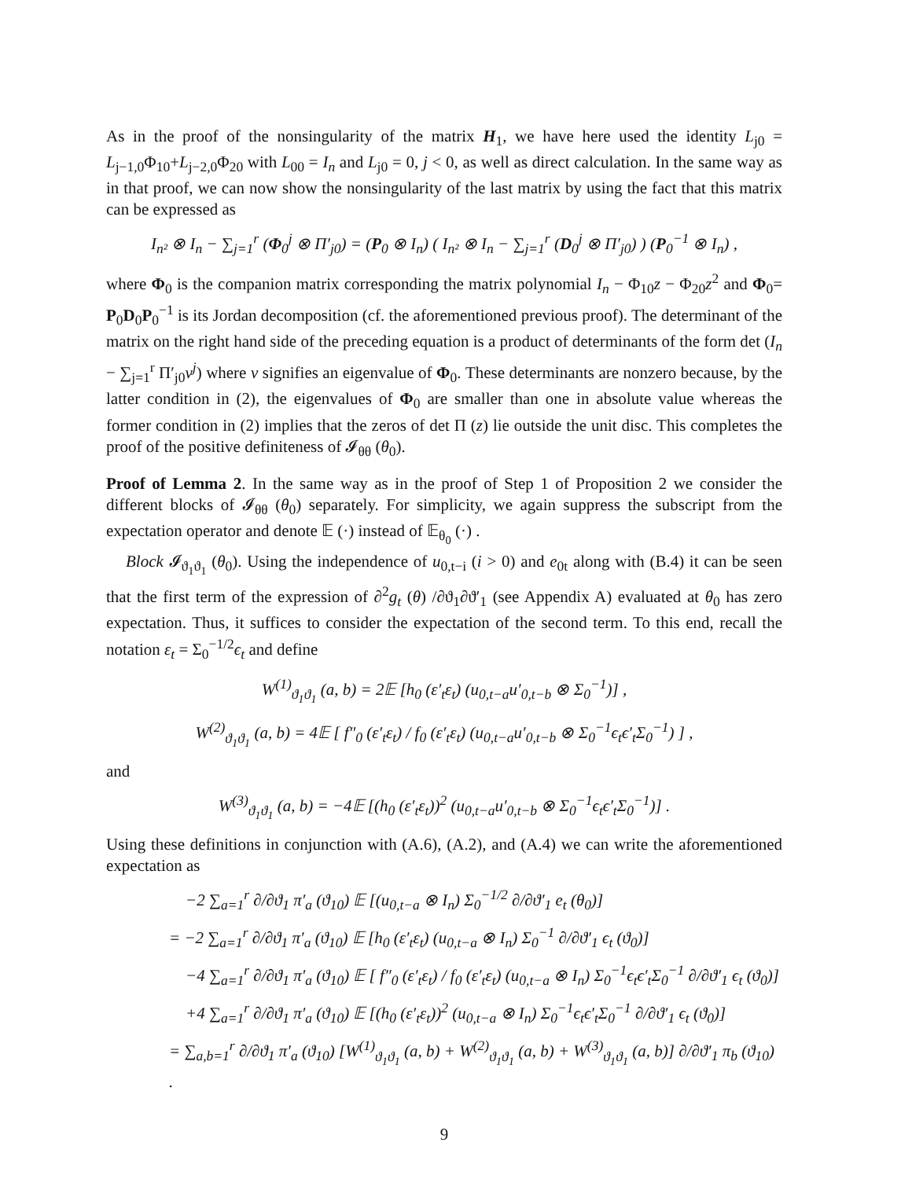As in the proof of the nonsingularity of the matrix H<sub>1</sub>, we have here used the identity L<sub>j0</sub> = L<sub>j−1,0</sub>Φ<sub>10</sub>+L<sub>j−2,0</sub>Φ<sub>20</sub> with L<sub>00</sub> = I<sub>n</sub> and L<sub>j0</sub> = 0, j < 0, as well as direct calculation. In the same way as in that proof, we can now show the nonsingularity of the last matrix by using the fact that this matrix can be expressed as
I<sub>n²</sub> ⊗ I<sub>n</sub> − ∑<sub>j=1</sub><sup>r</sup> (Φ<sub>0</sub><sup>j</sup> ⊗ Π′<sub>j0</sub>) = (P<sub>0</sub> ⊗ I<sub>n</sub>) ( I<sub>n²</sub> ⊗ I<sub>n</sub> − ∑<sub>j=1</sub><sup>r</sup> (D<sub>0</sub><sup>j</sup> ⊗ Π′<sub>j0</sub>) ) (P<sub>0</sub><sup>−1</sup> ⊗ I<sub>n</sub>) ,
where Φ<sub>0</sub> is the companion matrix corresponding the matrix polynomial I<sub>n</sub> − Φ<sub>10</sub>z − Φ<sub>20</sub>z<sup>2</sup> and Φ<sub>0</sub>= P<sub>0</sub>D<sub>0</sub>P<sub>0</sub><sup>−1</sup> is its Jordan decomposition (cf. the aforementioned previous proof). The determinant of the matrix on the right hand side of the preceding equation is a product of determinants of the form det (I<sub>n</sub> − ∑<sub>j=1</sub><sup>r</sup> Π′<sub>j0</sub>ν<sup>j</sup>) where ν signifies an eigenvalue of Φ<sub>0</sub>. These determinants are nonzero because, by the latter condition in (2), the eigenvalues of Φ<sub>0</sub> are smaller than one in absolute value whereas the former condition in (2) implies that the zeros of det Π (z) lie outside the unit disc. This completes the proof of the positive definiteness of 𝓘<sub>θθ</sub> (θ<sub>0</sub>).
Proof of Lemma 2. In the same way as in the proof of Step 1 of Proposition 2 we consider the different blocks of 𝓘<sub>θθ</sub> (θ<sub>0</sub>) separately. For simplicity, we again suppress the subscript from the expectation operator and denote 𝔼 (·) instead of 𝔼<sub>θ<sub>0</sub></sub> (·) .
Block 𝓘<sub>ϑ<sub>1</sub>ϑ<sub>1</sub></sub> (θ<sub>0</sub>). Using the independence of u<sub>0,t−i</sub> (i > 0) and e<sub>0t</sub> along with (B.4) it can be seen that the first term of the expression of ∂<sup>2</sup>g<sub>t</sub> (θ) /∂ϑ<sub>1</sub>∂ϑ′<sub>1</sub> (see Appendix A) evaluated at θ<sub>0</sub> has zero expectation. Thus, it suffices to consider the expectation of the second term. To this end, recall the notation ε<sub>t</sub> = Σ<sub>0</sub><sup>−1/2</sup>ϵ<sub>t</sub> and define
W<sup>(1)</sup><sub>ϑ<sub>1</sub>ϑ<sub>1</sub></sub> (a, b) = 2𝔼 [h<sub>0</sub> (ε′<sub>t</sub>ε<sub>t</sub>) (u<sub>0,t−a</sub>u′<sub>0,t−b</sub> ⊗ Σ<sub>0</sub><sup>−1</sup>)] ,
W<sup>(2)</sup><sub>ϑ<sub>1</sub>ϑ<sub>1</sub></sub> (a, b) = 4𝔼 [ f″<sub>0</sub> (ε′<sub>t</sub>ε<sub>t</sub>) / f<sub>0</sub> (ε′<sub>t</sub>ε<sub>t</sub>) (u<sub>0,t−a</sub>u′<sub>0,t−b</sub> ⊗ Σ<sub>0</sub><sup>−1</sup>ϵ<sub>t</sub>ϵ′<sub>t</sub>Σ<sub>0</sub><sup>−1</sup>) ] ,
and
W<sup>(3)</sup><sub>ϑ<sub>1</sub>ϑ<sub>1</sub></sub> (a, b) = −4𝔼 [(h<sub>0</sub> (ε′<sub>t</sub>ε<sub>t</sub>))<sup>2</sup> (u<sub>0,t−a</sub>u′<sub>0,t−b</sub> ⊗ Σ<sub>0</sub><sup>−1</sup>ϵ<sub>t</sub>ϵ′<sub>t</sub>Σ<sub>0</sub><sup>−1</sup>)] .
Using these definitions in conjunction with (A.6), (A.2), and (A.4) we can write the aforementioned expectation as
−2 ∑<sub>a=1</sub><sup>r</sup> ∂/∂ϑ<sub>1</sub> π′<sub>a</sub> (ϑ<sub>10</sub>) 𝔼 [(u<sub>0,t−a</sub> ⊗ I<sub>n</sub>) Σ<sub>0</sub><sup>−1/2</sup> ∂/∂ϑ′<sub>1</sub> e<sub>t</sub> (θ<sub>0</sub>)]
= −2 ∑<sub>a=1</sub><sup>r</sup> ∂/∂ϑ<sub>1</sub> π′<sub>a</sub> (ϑ<sub>10</sub>) 𝔼 [h<sub>0</sub> (ε′<sub>t</sub>ε<sub>t</sub>) (u<sub>0,t−a</sub> ⊗ I<sub>n</sub>) Σ<sub>0</sub><sup>−1</sup> ∂/∂ϑ′<sub>1</sub> ϵ<sub>t</sub> (ϑ<sub>0</sub>)]
−4 ∑<sub>a=1</sub><sup>r</sup> ∂/∂ϑ<sub>1</sub> π′<sub>a</sub> (ϑ<sub>10</sub>) 𝔼 [ f″<sub>0</sub> (ε′<sub>t</sub>ε<sub>t</sub>) / f<sub>0</sub> (ε′<sub>t</sub>ε<sub>t</sub>) (u<sub>0,t−a</sub> ⊗ I<sub>n</sub>) Σ<sub>0</sub><sup>−1</sup>ϵ<sub>t</sub>ϵ′<sub>t</sub>Σ<sub>0</sub><sup>−1</sup> ∂/∂ϑ′<sub>1</sub> ϵ<sub>t</sub> (ϑ<sub>0</sub>)]
+4 ∑<sub>a=1</sub><sup>r</sup> ∂/∂ϑ<sub>1</sub> π′<sub>a</sub> (ϑ<sub>10</sub>) 𝔼 [(h<sub>0</sub> (ε′<sub>t</sub>ε<sub>t</sub>))<sup>2</sup> (u<sub>0,t−a</sub> ⊗ I<sub>n</sub>) Σ<sub>0</sub><sup>−1</sup>ϵ<sub>t</sub>ϵ′<sub>t</sub>Σ<sub>0</sub><sup>−1</sup> ∂/∂ϑ′<sub>1</sub> ϵ<sub>t</sub> (ϑ<sub>0</sub>)]
= ∑<sub>a,b=1</sub><sup>r</sup> ∂/∂ϑ<sub>1</sub> π′<sub>a</sub> (ϑ<sub>10</sub>) [W<sup>(1)</sup><sub>ϑ<sub>1</sub>ϑ<sub>1</sub></sub> (a, b) + W<sup>(2)</sup><sub>ϑ<sub>1</sub>ϑ<sub>1</sub></sub> (a, b) + W<sup>(3)</sup><sub>ϑ<sub>1</sub>ϑ<sub>1</sub></sub> (a, b)] ∂/∂ϑ′<sub>1</sub> π<sub>b</sub> (ϑ<sub>10</sub>) .
9